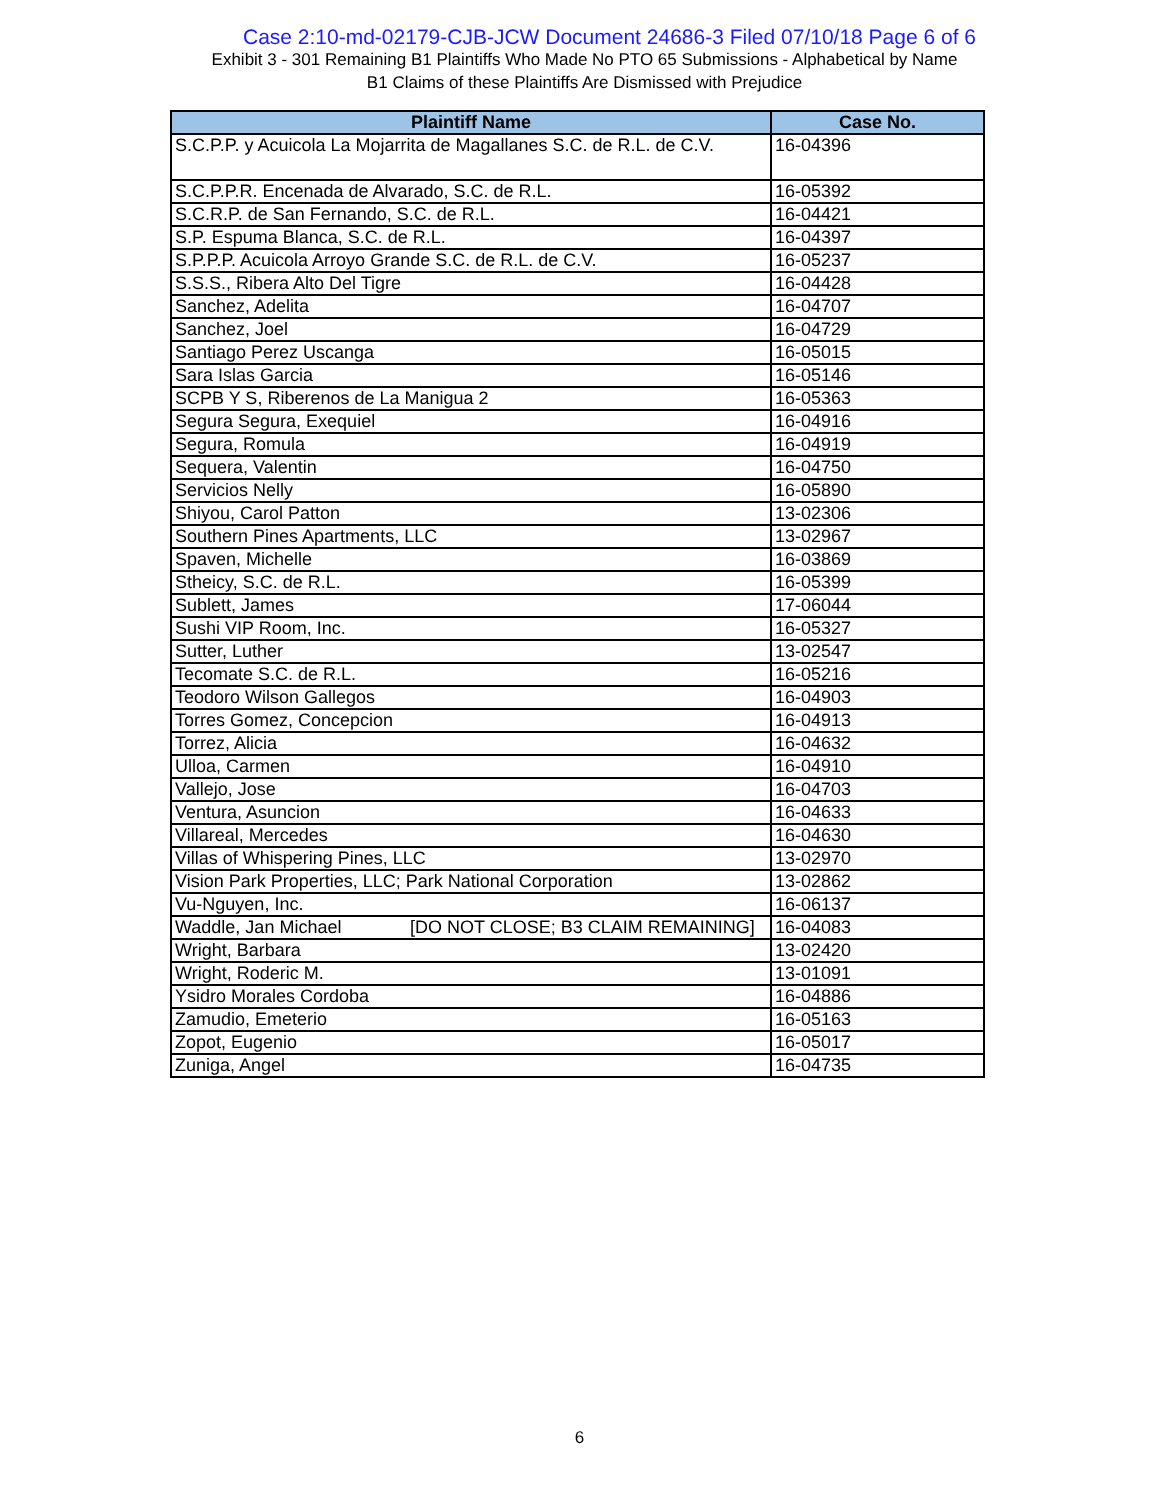Case 2:10-md-02179-CJB-JCW Document 24686-3 Filed 07/10/18 Page 6 of 6
Exhibit 3 - 301 Remaining B1 Plaintiffs Who Made No PTO 65 Submissions - Alphabetical by Name
B1 Claims of these Plaintiffs Are Dismissed with Prejudice
| Plaintiff Name | Case No. |
| --- | --- |
| S.C.P.P. y Acuicola La Mojarrita de Magallanes S.C. de R.L. de C.V. | 16-04396 |
| S.C.P.P.R. Encenada de Alvarado, S.C. de R.L. | 16-05392 |
| S.C.R.P. de San Fernando, S.C. de R.L. | 16-04421 |
| S.P. Espuma Blanca, S.C. de R.L. | 16-04397 |
| S.P.P.P. Acuicola Arroyo Grande S.C. de R.L. de C.V. | 16-05237 |
| S.S.S., Ribera Alto Del Tigre | 16-04428 |
| Sanchez, Adelita | 16-04707 |
| Sanchez, Joel | 16-04729 |
| Santiago Perez Uscanga | 16-05015 |
| Sara Islas Garcia | 16-05146 |
| SCPB Y S, Riberenos de La Manigua 2 | 16-05363 |
| Segura Segura, Exequiel | 16-04916 |
| Segura, Romula | 16-04919 |
| Sequera, Valentin | 16-04750 |
| Servicios Nelly | 16-05890 |
| Shiyou, Carol Patton | 13-02306 |
| Southern Pines Apartments, LLC | 13-02967 |
| Spaven, Michelle | 16-03869 |
| Stheicy, S.C. de R.L. | 16-05399 |
| Sublett, James | 17-06044 |
| Sushi VIP Room, Inc. | 16-05327 |
| Sutter, Luther | 13-02547 |
| Tecomate S.C. de R.L. | 16-05216 |
| Teodoro Wilson Gallegos | 16-04903 |
| Torres Gomez, Concepcion | 16-04913 |
| Torrez, Alicia | 16-04632 |
| Ulloa, Carmen | 16-04910 |
| Vallejo, Jose | 16-04703 |
| Ventura, Asuncion | 16-04633 |
| Villareal, Mercedes | 16-04630 |
| Villas of Whispering Pines, LLC | 13-02970 |
| Vision Park Properties, LLC; Park National Corporation | 13-02862 |
| Vu-Nguyen, Inc. | 16-06137 |
| Waddle, Jan Michael [DO NOT CLOSE; B3 CLAIM REMAINING] | 16-04083 |
| Wright, Barbara | 13-02420 |
| Wright, Roderic M. | 13-01091 |
| Ysidro Morales Cordoba | 16-04886 |
| Zamudio, Emeterio | 16-05163 |
| Zopot, Eugenio | 16-05017 |
| Zuniga, Angel | 16-04735 |
6